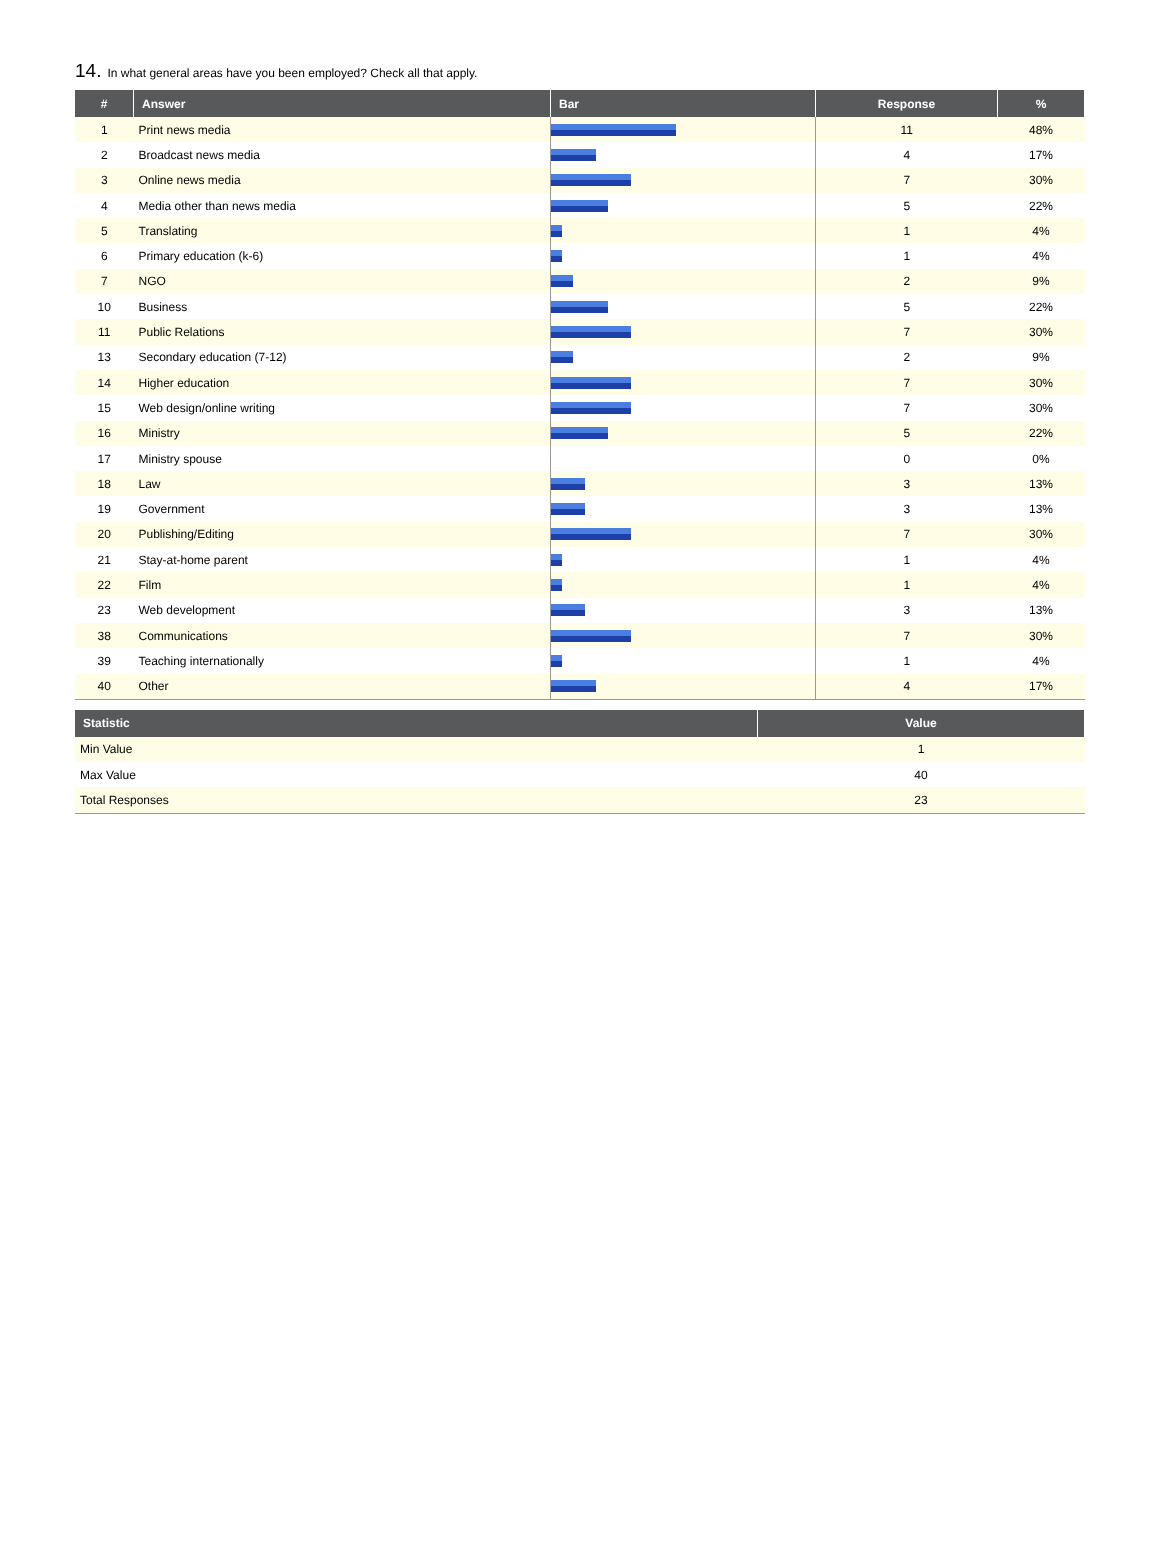14. In what general areas have you been employed? Check all that apply.
| # | Answer | Bar | Response | % |
| --- | --- | --- | --- | --- |
| 1 | Print news media | | 11 | 48% |
| 2 | Broadcast news media | | 4 | 17% |
| 3 | Online news media | | 7 | 30% |
| 4 | Media other than news media | | 5 | 22% |
| 5 | Translating | | 1 | 4% |
| 6 | Primary education (k-6) | | 1 | 4% |
| 7 | NGO | | 2 | 9% |
| 10 | Business | | 5 | 22% |
| 11 | Public Relations | | 7 | 30% |
| 13 | Secondary education (7-12) | | 2 | 9% |
| 14 | Higher education | | 7 | 30% |
| 15 | Web design/online writing | | 7 | 30% |
| 16 | Ministry | | 5 | 22% |
| 17 | Ministry spouse | | 0 | 0% |
| 18 | Law | | 3 | 13% |
| 19 | Government | | 3 | 13% |
| 20 | Publishing/Editing | | 7 | 30% |
| 21 | Stay-at-home parent | | 1 | 4% |
| 22 | Film | | 1 | 4% |
| 23 | Web development | | 3 | 13% |
| 38 | Communications | | 7 | 30% |
| 39 | Teaching internationally | | 1 | 4% |
| 40 | Other | | 4 | 17% |
| Statistic | Value |
| --- | --- |
| Min Value | 1 |
| Max Value | 40 |
| Total Responses | 23 |